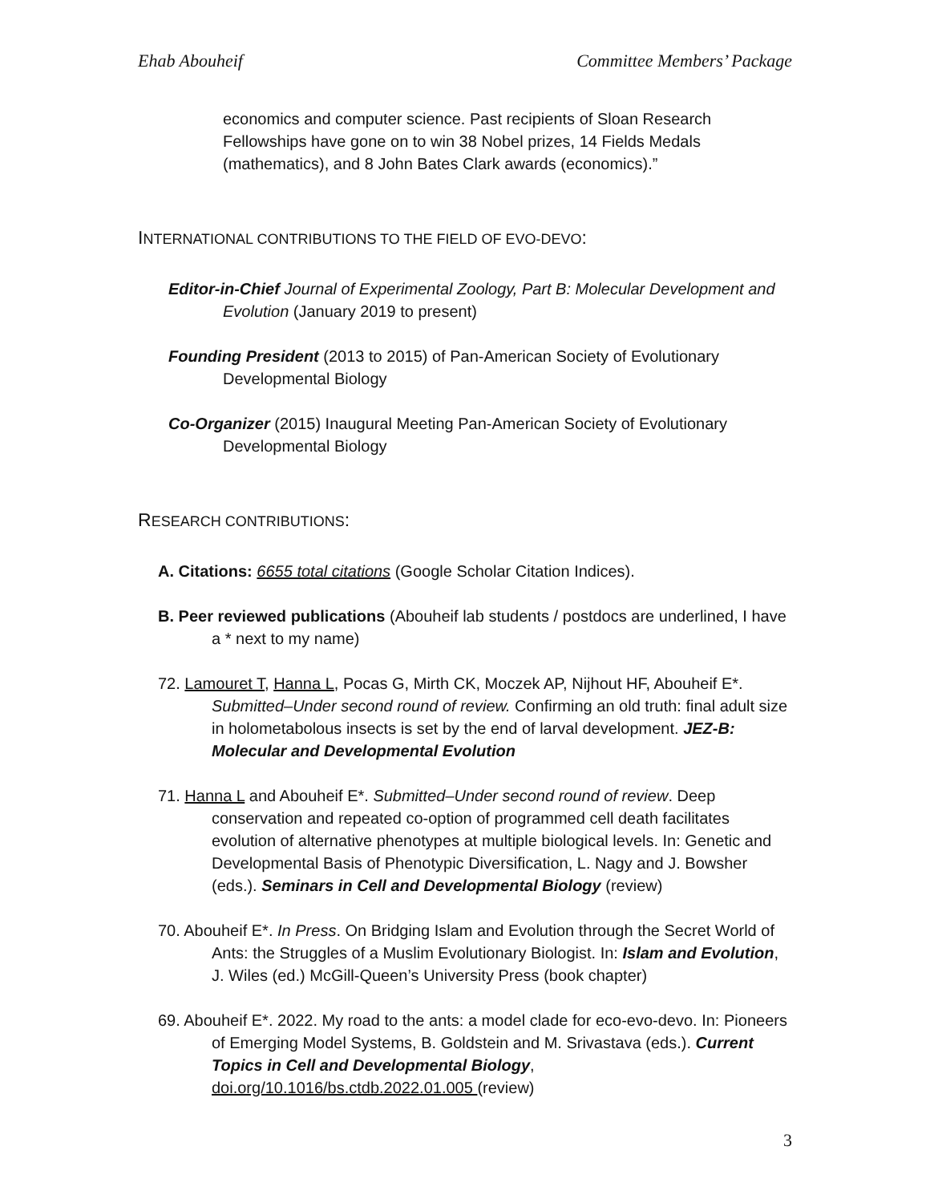Ehab Abouheif Committee Members’ Package
economics and computer science. Past recipients of Sloan Research Fellowships have gone on to win 38 Nobel prizes, 14 Fields Medals (mathematics), and 8 John Bates Clark awards (economics).”
INTERNATIONAL CONTRIBUTIONS TO THE FIELD OF EVO-DEVO:
Editor-in-Chief Journal of Experimental Zoology, Part B: Molecular Development and Evolution (January 2019 to present)
Founding President (2013 to 2015) of Pan-American Society of Evolutionary Developmental Biology
Co-Organizer (2015) Inaugural Meeting Pan-American Society of Evolutionary Developmental Biology
RESEARCH CONTRIBUTIONS:
A. Citations: 6655 total citations (Google Scholar Citation Indices).
B. Peer reviewed publications (Abouheif lab students / postdocs are underlined, I have a * next to my name)
72. Lamouret T, Hanna L, Pocas G, Mirth CK, Moczek AP, Nijhout HF, Abouheif E*. Submitted–Under second round of review. Confirming an old truth: final adult size in holometabolous insects is set by the end of larval development. JEZ-B: Molecular and Developmental Evolution
71. Hanna L and Abouheif E*. Submitted–Under second round of review. Deep conservation and repeated co-option of programmed cell death facilitates evolution of alternative phenotypes at multiple biological levels. In: Genetic and Developmental Basis of Phenotypic Diversification, L. Nagy and J. Bowsher (eds.). Seminars in Cell and Developmental Biology (review)
70. Abouheif E*. In Press. On Bridging Islam and Evolution through the Secret World of Ants: the Struggles of a Muslim Evolutionary Biologist. In: Islam and Evolution, J. Wiles (ed.) McGill-Queen’s University Press (book chapter)
69. Abouheif E*. 2022. My road to the ants: a model clade for eco-evo-devo. In: Pioneers of Emerging Model Systems, B. Goldstein and M. Srivastava (eds.). Current Topics in Cell and Developmental Biology, doi.org/10.1016/bs.ctdb.2022.01.005 (review)
3